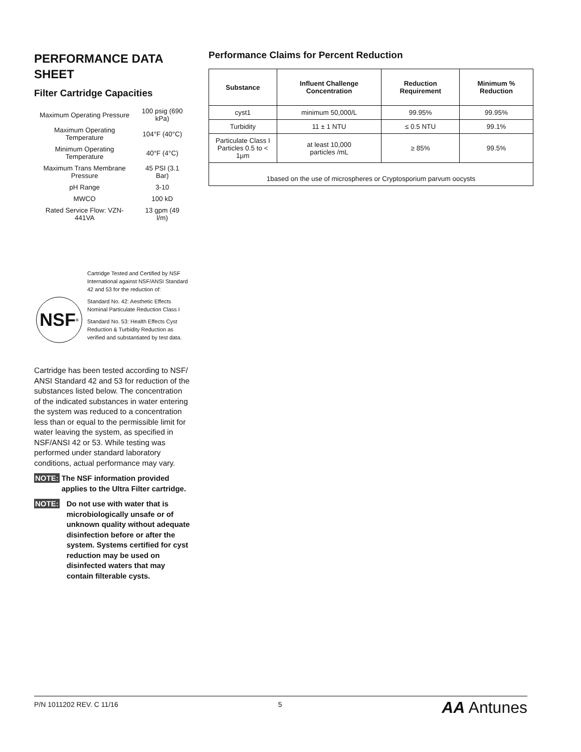PERFORMANCE DATA SHEET
Filter Cartridge Capacities
| Maximum Operating Pressure | 100 psig (690 kPa) |
| Maximum Operating Temperature | 104°F (40°C) |
| Minimum Operating Temperature | 40°F (4°C) |
| Maximum Trans Membrane Pressure | 45 PSI (3.1 Bar) |
| pH Range | 3-10 |
| MWCO | 100 kD |
| Rated Service Flow: VZN-441VA | 13 gpm (49 l/m) |
NSF<sup>®</sup>
Cartridge Tested and Certified by NSF International against NSF/ANSI Standard 42 and 53 for the reduction of:
Standard No. 42: Aesthetic Effects Nominal Particulate Reduction Class I
Standard No. 53: Health Effects Cyst Reduction & Turbidity Reduction as verified and substantiated by test data.
Cartridge has been tested according to NSF/ ANSI Standard 42 and 53 for reduction of the substances listed below. The concentration of the indicated substances in water entering the system was reduced to a concentration less than or equal to the permissible limit for water leaving the system, as specified in NSF/ANSI 42 or 53. While testing was performed under standard laboratory conditions, actual performance may vary.
NOTE: The NSF information provided applies to the Ultra Filter cartridge.
NOTE: Do not use with water that is microbiologically unsafe or of unknown quality without adequate disinfection before or after the system. Systems certified for cyst reduction may be used on disinfected waters that may contain filterable cysts.
Performance Claims for Percent Reduction
| Substance | Influent Challenge Concentration | Reduction Requirement | Minimum % Reduction |
| --- | --- | --- | --- |
| cyst1 | minimum 50,000/L | 99.95% | 99.95% |
| Turbidity | 11 ± 1 NTU | ≤ 0.5 NTU | 99.1% |
| Particulate Class I Particles 0.5 to < 1µm | at least 10,000 particles /mL | ≥ 85% | 99.5% |
| 1based on the use of microspheres or Cryptosporium parvum oocysts | | | |
P/N 1011202 REV. C 11/16 5 AA Antunes